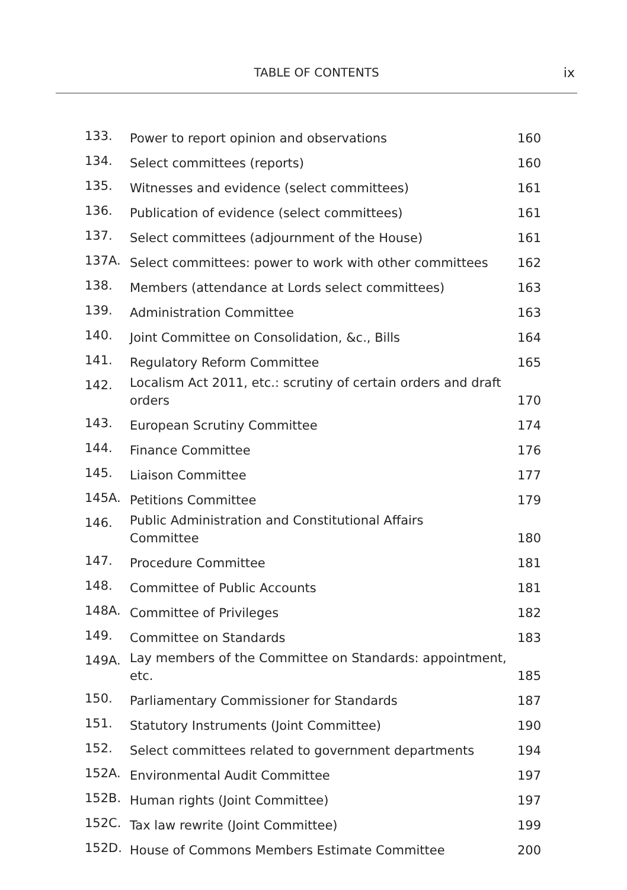TABLE OF CONTENTS
ix
| 133. | Power to report opinion and observations | 160 |
| 134. | Select committees (reports) | 160 |
| 135. | Witnesses and evidence (select committees) | 161 |
| 136. | Publication of evidence (select committees) | 161 |
| 137. | Select committees (adjournment of the House) | 161 |
| 137A. | Select committees: power to work with other committees | 162 |
| 138. | Members (attendance at Lords select committees) | 163 |
| 139. | Administration Committee | 163 |
| 140. | Joint Committee on Consolidation, &c., Bills | 164 |
| 141. | Regulatory Reform Committee | 165 |
| 142. | Localism Act 2011, etc.: scrutiny of certain orders and draft orders | 170 |
| 143. | European Scrutiny Committee | 174 |
| 144. | Finance Committee | 176 |
| 145. | Liaison Committee | 177 |
| 145A. | Petitions Committee | 179 |
| 146. | Public Administration and Constitutional Affairs Committee | 180 |
| 147. | Procedure Committee | 181 |
| 148. | Committee of Public Accounts | 181 |
| 148A. | Committee of Privileges | 182 |
| 149. | Committee on Standards | 183 |
| 149A. | Lay members of the Committee on Standards: appointment, etc. | 185 |
| 150. | Parliamentary Commissioner for Standards | 187 |
| 151. | Statutory Instruments (Joint Committee) | 190 |
| 152. | Select committees related to government departments | 194 |
| 152A. | Environmental Audit Committee | 197 |
| 152B. | Human rights (Joint Committee) | 197 |
| 152C. | Tax law rewrite (Joint Committee) | 199 |
| 152D. | House of Commons Members Estimate Committee | 200 |